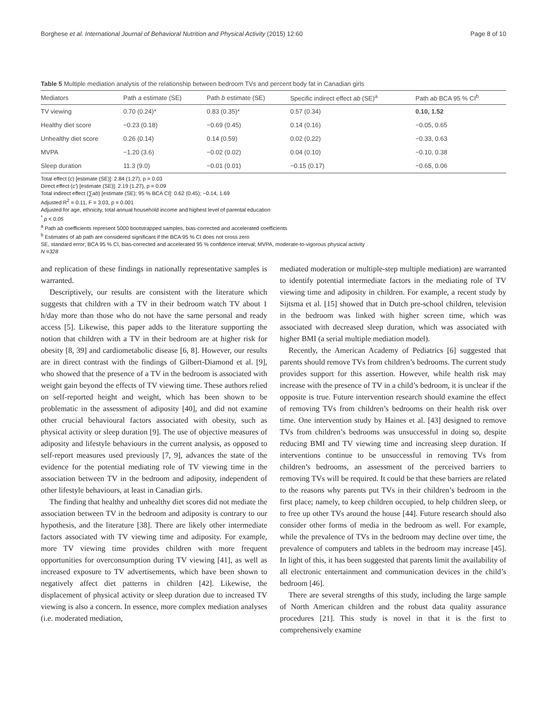Borghese et al. International Journal of Behavioral Nutrition and Physical Activity (2015) 12:60 Page 8 of 10
Table 5 Multiple mediation analysis of the relationship between bedroom TVs and percent body fat in Canadian girls
| Mediators | Path a estimate (SE) | Path b estimate (SE) | Specific indirect effect ab (SE)<sup>a</sup> | Path ab BCA 95 % CI<sup>b</sup> |
| --- | --- | --- | --- | --- |
| TV viewing | 0.70 (0.24)* | 0.83 (0.35)* | 0.57 (0.34) | 0.10, 1.52 |
| Healthy diet score | −0.23 (0.18) | −0.69 (0.45) | 0.14 (0.16) | −0.05, 0.65 |
| Unhealthy diet score | 0.26 (0.14) | 0.14 (0.59) | 0.02 (0.22) | −0.33, 0.63 |
| MVPA | −1.20 (3.6) | −0.02 (0.02) | 0.04 (0.10) | −0.10, 0.38 |
| Sleep duration | 11.3 (9.0) | −0.01 (0.01) | −0.15 (0.17) | −0.65, 0.06 |
Total effect (c) [estimate (SE)]: 2.84 (1.27), p = 0.03
Direct effect (c') [estimate (SE)]: 2.19 (1.27), p = 0.09
Total indirect effect (∑ab) [estimate (SE); 95 % BCA CI]: 0.62 (0.45); −0.14, 1.69
Adjusted R<sup>2</sup> = 0.11, F = 3.03, p = 0.001
Adjusted for age, ethnicity, total annual household income and highest level of parental education
<sup>*</sup> p < 0.05
<sup>a</sup> Path ab coefficients represent 5000 bootstrapped samples, bias-corrected and accelerated coefficients
<sup>b</sup> Estimates of ab path are considered significant if the BCA 95 % CI does not cross zero
SE, standard error; BCA 95 % CI, bias-corrected and accelerated 95 % confidence interval; MVPA, moderate-to-vigorous physical activity
N =328
and replication of these findings in nationally representative samples is warranted.
Descriptively, our results are consistent with the literature which suggests that children with a TV in their bedroom watch TV about 1 h/day more than those who do not have the same personal and ready access [5]. Likewise, this paper adds to the literature supporting the notion that children with a TV in their bedroom are at higher risk for obesity [8, 39] and cardiometabolic disease [6, 8]. However, our results are in direct contrast with the findings of Gilbert-Diamond et al. [9], who showed that the presence of a TV in the bedroom is associated with weight gain beyond the effects of TV viewing time. These authors relied on self-reported height and weight, which has been shown to be problematic in the assessment of adiposity [40], and did not examine other crucial behavioural factors associated with obesity, such as physical activity or sleep duration [9]. The use of objective measures of adiposity and lifestyle behaviours in the current analysis, as opposed to self-report measures used previously [7, 9], advances the state of the evidence for the potential mediating role of TV viewing time in the association between TV in the bedroom and adiposity, independent of other lifestyle behaviours, at least in Canadian girls.
The finding that healthy and unhealthy diet scores did not mediate the association between TV in the bedroom and adiposity is contrary to our hypothesis, and the literature [38]. There are likely other intermediate factors associated with TV viewing time and adiposity. For example, more TV viewing time provides children with more frequent opportunities for overconsumption during TV viewing [41], as well as increased exposure to TV advertisements, which have been shown to negatively affect diet patterns in children [42]. Likewise, the displacement of physical activity or sleep duration due to increased TV viewing is also a concern. In essence, more complex mediation analyses (i.e. moderated mediation,
mediated moderation or multiple-step multiple mediation) are warranted to identify potential intermediate factors in the mediating role of TV viewing time and adiposity in children. For example, a recent study by Sijtsma et al. [15] showed that in Dutch pre-school children, television in the bedroom was linked with higher screen time, which was associated with decreased sleep duration, which was associated with higher BMI (a serial multiple mediation model).
Recently, the American Academy of Pediatrics [6] suggested that parents should remove TVs from children’s bedrooms. The current study provides support for this assertion. However, while health risk may increase with the presence of TV in a child’s bedroom, it is unclear if the opposite is true. Future intervention research should examine the effect of removing TVs from children’s bedrooms on their health risk over time. One intervention study by Haines et al. [43] designed to remove TVs from children’s bedrooms was unsuccessful in doing so, despite reducing BMI and TV viewing time and increasing sleep duration. If interventions continue to be unsuccessful in removing TVs from children’s bedrooms, an assessment of the perceived barriers to removing TVs will be required. It could be that these barriers are related to the reasons why parents put TVs in their children’s bedroom in the first place; namely, to keep children occupied, to help children sleep, or to free up other TVs around the house [44]. Future research should also consider other forms of media in the bedroom as well. For example, while the prevalence of TVs in the bedroom may decline over time, the prevalence of computers and tablets in the bedroom may increase [45]. In light of this, it has been suggested that parents limit the availability of all electronic entertainment and communication devices in the child’s bedroom [46].
There are several strengths of this study, including the large sample of North American children and the robust data quality assurance procedures [21]. This study is novel in that it is the first to comprehensively examine